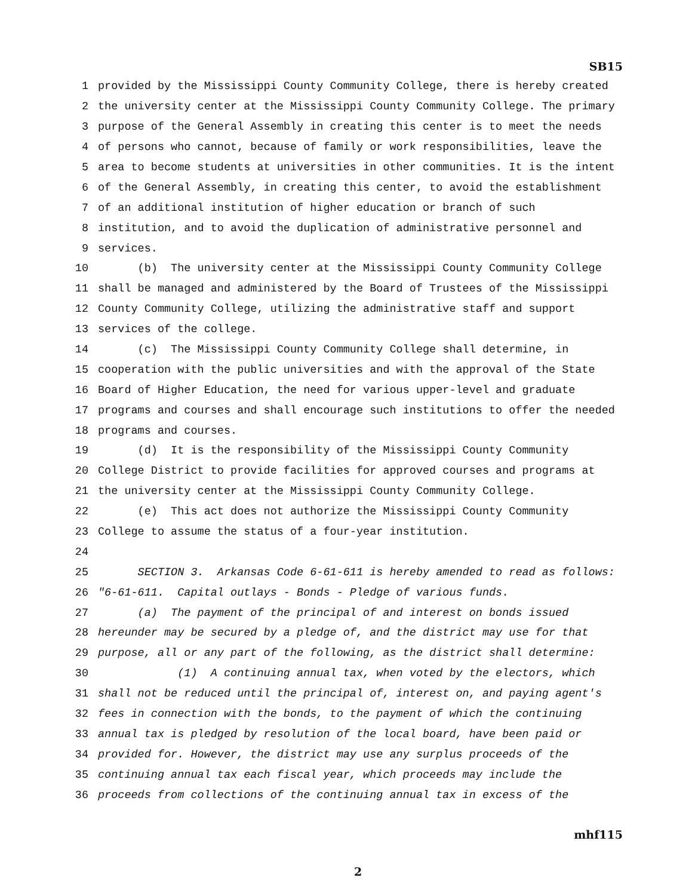SB15
1 provided by the Mississippi County Community College, there is hereby created
2 the university center at the Mississippi County Community College. The primary
3 purpose of the General Assembly in creating this center is to meet the needs
4 of persons who cannot, because of family or work responsibilities, leave the
5 area to become students at universities in other communities. It is the intent
6 of the General Assembly, in creating this center, to avoid the establishment
7 of an additional institution of higher education or branch of such
8 institution, and to avoid the duplication of administrative personnel and
9 services.
10 (b) The university center at the Mississippi County Community College
11 shall be managed and administered by the Board of Trustees of the Mississippi
12 County Community College, utilizing the administrative staff and support
13 services of the college.
14 (c) The Mississippi County Community College shall determine, in
15 cooperation with the public universities and with the approval of the State
16 Board of Higher Education, the need for various upper-level and graduate
17 programs and courses and shall encourage such institutions to offer the needed
18 programs and courses.
19 (d) It is the responsibility of the Mississippi County Community
20 College District to provide facilities for approved courses and programs at
21 the university center at the Mississippi County Community College.
22 (e) This act does not authorize the Mississippi County Community
23 College to assume the status of a four-year institution.
24
25 SECTION 3. Arkansas Code 6-61-611 is hereby amended to read as follows:
26 "6-61-611. Capital outlays - Bonds - Pledge of various funds.
27 (a) The payment of the principal of and interest on bonds issued
28 hereunder may be secured by a pledge of, and the district may use for that
29 purpose, all or any part of the following, as the district shall determine:
30 (1) A continuing annual tax, when voted by the electors, which
31 shall not be reduced until the principal of, interest on, and paying agent's
32 fees in connection with the bonds, to the payment of which the continuing
33 annual tax is pledged by resolution of the local board, have been paid or
34 provided for. However, the district may use any surplus proceeds of the
35 continuing annual tax each fiscal year, which proceeds may include the
36 proceeds from collections of the continuing annual tax in excess of the
mhf115
2